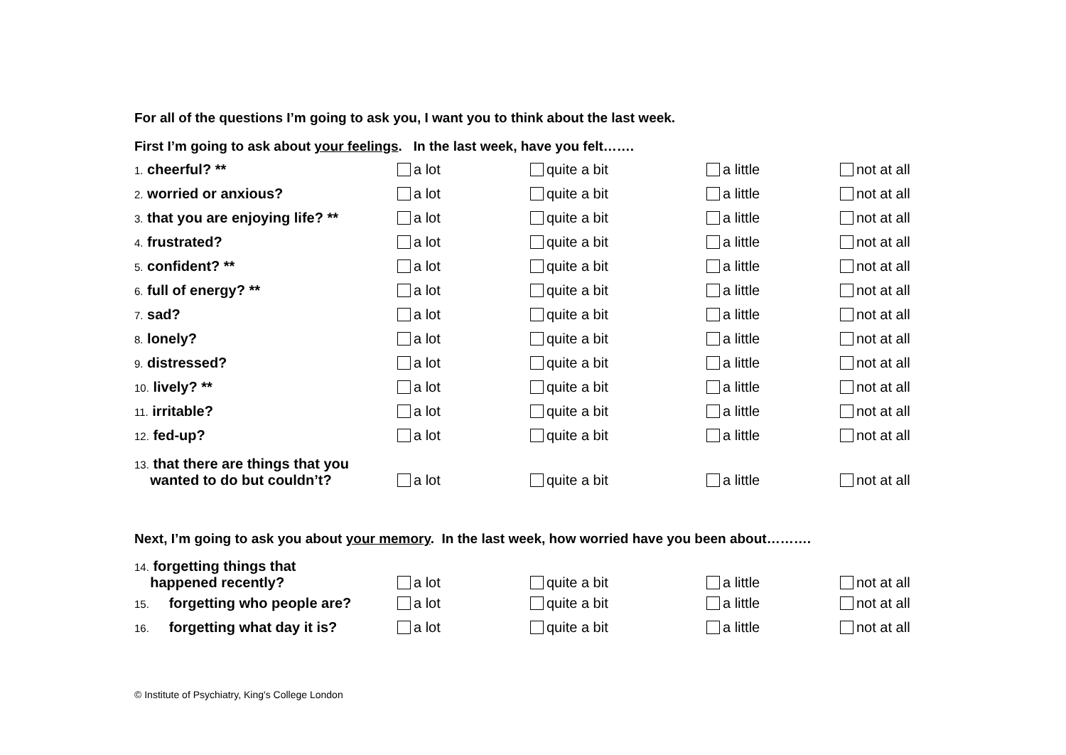For all of the questions I’m going to ask you, I want you to think about the last week.
First I’m going to ask about your feelings. In the last week, have you felt…….
| 1. cheerful? ** | a lot | quite a bit | a little | not at all |
| 2. worried or anxious? | a lot | quite a bit | a little | not at all |
| 3. that you are enjoying life? ** | a lot | quite a bit | a little | not at all |
| 4. frustrated? | a lot | quite a bit | a little | not at all |
| 5. confident? ** | a lot | quite a bit | a little | not at all |
| 6. full of energy? ** | a lot | quite a bit | a little | not at all |
| 7. sad? | a lot | quite a bit | a little | not at all |
| 8. lonely? | a lot | quite a bit | a little | not at all |
| 9. distressed? | a lot | quite a bit | a little | not at all |
| 10. lively? ** | a lot | quite a bit | a little | not at all |
| 11. irritable? | a lot | quite a bit | a little | not at all |
| 12. fed-up? | a lot | quite a bit | a little | not at all |
| 13. that there are things that you wanted to do but couldn’t? | a lot | quite a bit | a little | not at all |
Next, I’m going to ask you about your memory. In the last week, how worried have you been about……….
| 14. forgetting things that happened recently? | a lot | quite a bit | a little | not at all |
| 15. forgetting who people are? | a lot | quite a bit | a little | not at all |
| 16. forgetting what day it is? | a lot | quite a bit | a little | not at all |
© Institute of Psychiatry, King's College London